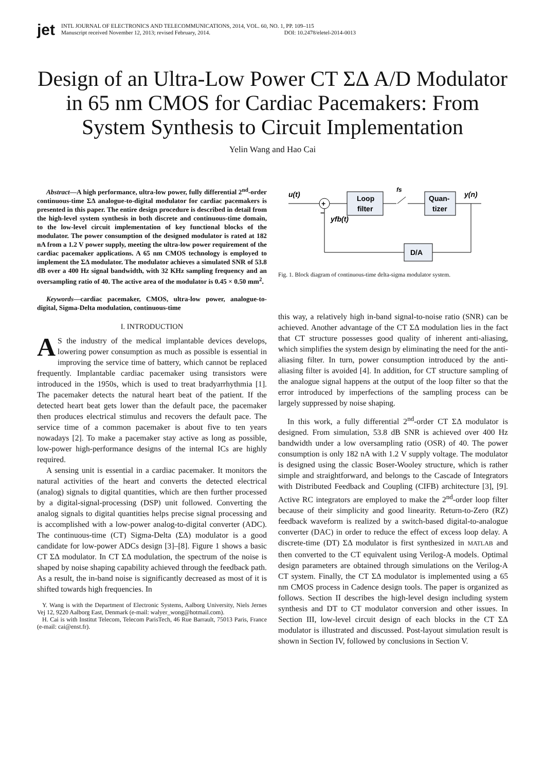jet
INTL JOURNAL OF ELECTRONICS AND TELECOMMUNICATIONS, 2014, VOL. 60, NO. 1, PP. 109–115
Manuscript received November 12, 2013; revised February, 2014. DOI: 10.2478/eletel-2014-0013
Design of an Ultra-Low Power CT ΣΔ A/D Modulator in 65 nm CMOS for Cardiac Pacemakers: From System Synthesis to Circuit Implementation
Yelin Wang and Hao Cai
Abstract—A high performance, ultra-low power, fully differential 2<sup>nd</sup>-order continuous-time ΣΔ analogue-to-digital modulator for cardiac pacemakers is presented in this paper. The entire design procedure is described in detail from the high-level system synthesis in both discrete and continuous-time domain, to the low-level circuit implementation of key functional blocks of the modulator. The power consumption of the designed modulator is rated at 182 nA from a 1.2 V power supply, meeting the ultra-low power requirement of the cardiac pacemaker applications. A 65 nm CMOS technology is employed to implement the ΣΔ modulator. The modulator achieves a simulated SNR of 53.8 dB over a 400 Hz signal bandwidth, with 32 KHz sampling frequency and an oversampling ratio of 40. The active area of the modulator is 0.45 × 0.50 mm<sup>2</sup>.
Keywords—cardiac pacemaker, CMOS, ultra-low power, analogue-to-digital, Sigma-Delta modulation, continuous-time
I. INTRODUCTION
AS the industry of the medical implantable devices develops, lowering power consumption as much as possible is essential in improving the service time of battery, which cannot be replaced frequently. Implantable cardiac pacemaker using transistors were introduced in the 1950s, which is used to treat bradyarrhythmia [1]. The pacemaker detects the natural heart beat of the patient. If the detected heart beat gets lower than the default pace, the pacemaker then produces electrical stimulus and recovers the default pace. The service time of a common pacemaker is about five to ten years nowadays [2]. To make a pacemaker stay active as long as possible, low-power high-performance designs of the internal ICs are highly required.
A sensing unit is essential in a cardiac pacemaker. It monitors the natural activities of the heart and converts the detected electrical (analog) signals to digital quantities, which are then further processed by a digital-signal-processing (DSP) unit followed. Converting the analog signals to digital quantities helps precise signal processing and is accomplished with a low-power analog-to-digital converter (ADC). The continuous-time (CT) Sigma-Delta (ΣΔ) modulator is a good candidate for low-power ADCs design [3]–[8]. Figure 1 shows a basic CT ΣΔ modulator. In CT ΣΔ modulation, the spectrum of the noise is shaped by noise shaping capability achieved through the feedback path. As a result, the in-band noise is significantly decreased as most of it is shifted towards high frequencies. In
Y. Wang is with the Department of Electronic Systems, Aalborg University, Niels Jernes Vej 12, 9220 Aalborg East, Denmark (e-mail: walyer_wong@hotmail.com).
H. Cai is with Institut Telecom, Telecom ParisTech, 46 Rue Barrault, 75013 Paris, France (e-mail: cai@enst.fr).
u(t)
+
Loop
filter
fs
Quan-
tizer
y(n)
D/A
−
yfb(t)
Fig. 1. Block diagram of continuous-time delta-sigma modulator system.
this way, a relatively high in-band signal-to-noise ratio (SNR) can be achieved. Another advantage of the CT ΣΔ modulation lies in the fact that CT structure possesses good quality of inherent anti-aliasing, which simplifies the system design by eliminating the need for the anti-aliasing filter. In turn, power consumption introduced by the anti-aliasing filter is avoided [4]. In addition, for CT structure sampling of the analogue signal happens at the output of the loop filter so that the error introduced by imperfections of the sampling process can be largely suppressed by noise shaping.
In this work, a fully differential 2<sup>nd</sup>-order CT ΣΔ modulator is designed. From simulation, 53.8 dB SNR is achieved over 400 Hz bandwidth under a low oversampling ratio (OSR) of 40. The power consumption is only 182 nA with 1.2 V supply voltage. The modulator is designed using the classic Boser-Wooley structure, which is rather simple and straightforward, and belongs to the Cascade of Integrators with Distributed Feedback and Coupling (CIFB) architecture [3], [9]. Active RC integrators are employed to make the 2<sup>nd</sup>-order loop filter because of their simplicity and good linearity. Return-to-Zero (RZ) feedback waveform is realized by a switch-based digital-to-analogue converter (DAC) in order to reduce the effect of excess loop delay. A discrete-time (DT) ΣΔ modulator is first synthesized in MATLAB and then converted to the CT equivalent using Verilog-A models. Optimal design parameters are obtained through simulations on the Verilog-A CT system. Finally, the CT ΣΔ modulator is implemented using a 65 nm CMOS process in Cadence design tools. The paper is organized as follows. Section II describes the high-level design including system synthesis and DT to CT modulator conversion and other issues. In Section III, low-level circuit design of each blocks in the CT ΣΔ modulator is illustrated and discussed. Post-layout simulation result is shown in Section IV, followed by conclusions in Section V.